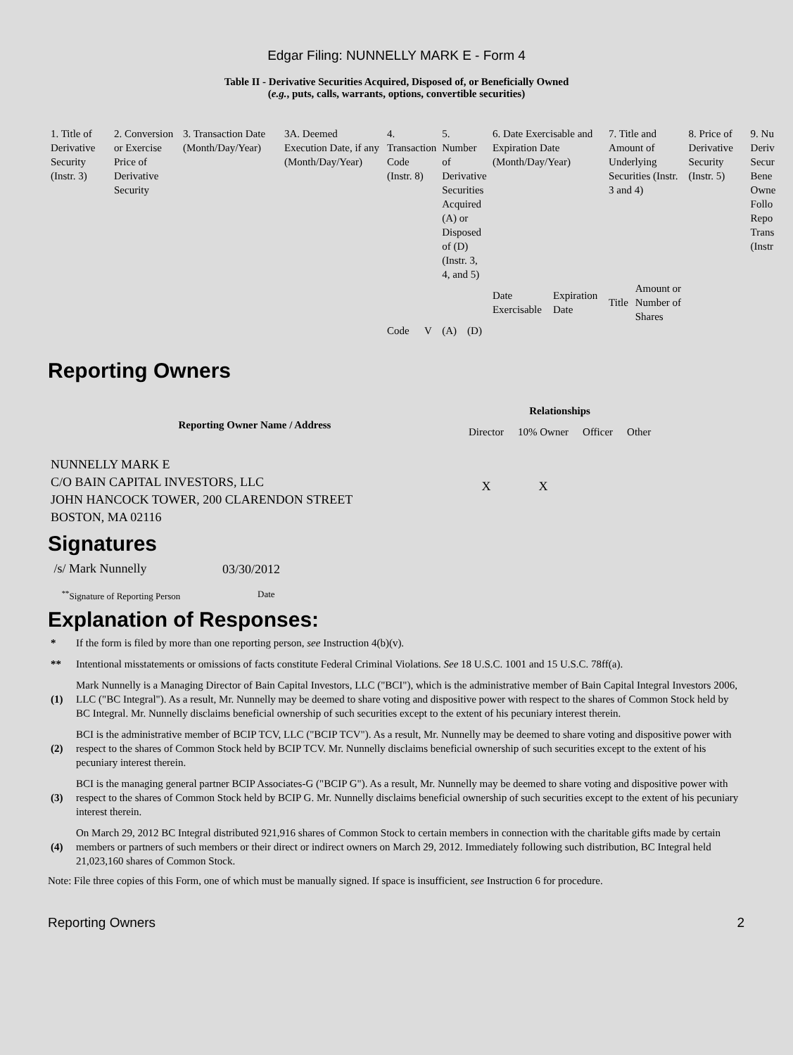Edgar Filing: NUNNELLY MARK E - Form 4
Table II - Derivative Securities Acquired, Disposed of, or Beneficially Owned
(e.g., puts, calls, warrants, options, convertible securities)
| 1. Title of Derivative Security (Instr. 3) | 2. Conversion or Exercise Price of Derivative Security | 3. Transaction Date (Month/Day/Year) | 3A. Deemed Execution Date, if any (Month/Day/Year) | 4. Transaction Code (Instr. 8) | | 5. Number of Derivative Securities Acquired (A) or Disposed of (D) (Instr. 3, 4, and 5) | | 6. Date Exercisable and Expiration Date (Month/Day/Year) | | 7. Title and Amount of Underlying Securities (Instr. 3 and 4) | | 8. Price of Derivative Security (Instr. 5) | 9. Nu Deriv Secur Bene Owne Follo Repo Trans (Instr |
| --- | --- | --- | --- | --- | --- | --- | --- | --- | --- | --- | --- | --- | --- |
| | | | | | | | | Date Exercisable | Expiration Date | Title | Amount or Number of Shares | | |
| | | | | Code | V | (A) | (D) | | | | | | |
Reporting Owners
| Reporting Owner Name / Address | Relationships | | | |
| --- | --- | --- | --- | --- |
| | Director | 10% Owner | Officer | Other |
| NUNNELLY MARK E C/O BAIN CAPITAL INVESTORS, LLC JOHN HANCOCK TOWER, 200 CLARENDON STREET BOSTON, MA 02116 | X | X | | |
Signatures
| /s/ Mark Nunnelly | 03/30/2012 |
| <sup>**</sup> Signature of Reporting Person | Date |
Explanation of Responses:
| * | If the form is filed by more than one reporting person, see Instruction 4(b)(v). |
| ** | Intentional misstatements or omissions of facts constitute Federal Criminal Violations. See 18 U.S.C. 1001 and 15 U.S.C. 78ff(a). |
| (1) | Mark Nunnelly is a Managing Director of Bain Capital Investors, LLC ("BCI"), which is the administrative member of Bain Capital Integral Investors 2006, LLC ("BC Integral"). As a result, Mr. Nunnelly may be deemed to share voting and dispositive power with respect to the shares of Common Stock held by BC Integral. Mr. Nunnelly disclaims beneficial ownership of such securities except to the extent of his pecuniary interest therein. |
| (2) | BCI is the administrative member of BCIP TCV, LLC ("BCIP TCV"). As a result, Mr. Nunnelly may be deemed to share voting and dispositive power with respect to the shares of Common Stock held by BCIP TCV. Mr. Nunnelly disclaims beneficial ownership of such securities except to the extent of his pecuniary interest therein. |
| (3) | BCI is the managing general partner BCIP Associates-G ("BCIP G"). As a result, Mr. Nunnelly may be deemed to share voting and dispositive power with respect to the shares of Common Stock held by BCIP G. Mr. Nunnelly disclaims beneficial ownership of such securities except to the extent of his pecuniary interest therein. |
| (4) | On March 29, 2012 BC Integral distributed 921,916 shares of Common Stock to certain members in connection with the charitable gifts made by certain members or partners of such members or their direct or indirect owners on March 29, 2012. Immediately following such distribution, BC Integral held 21,023,160 shares of Common Stock. |
Note: File three copies of this Form, one of which must be manually signed. If space is insufficient, see Instruction 6 for procedure.
Reporting Owners 2